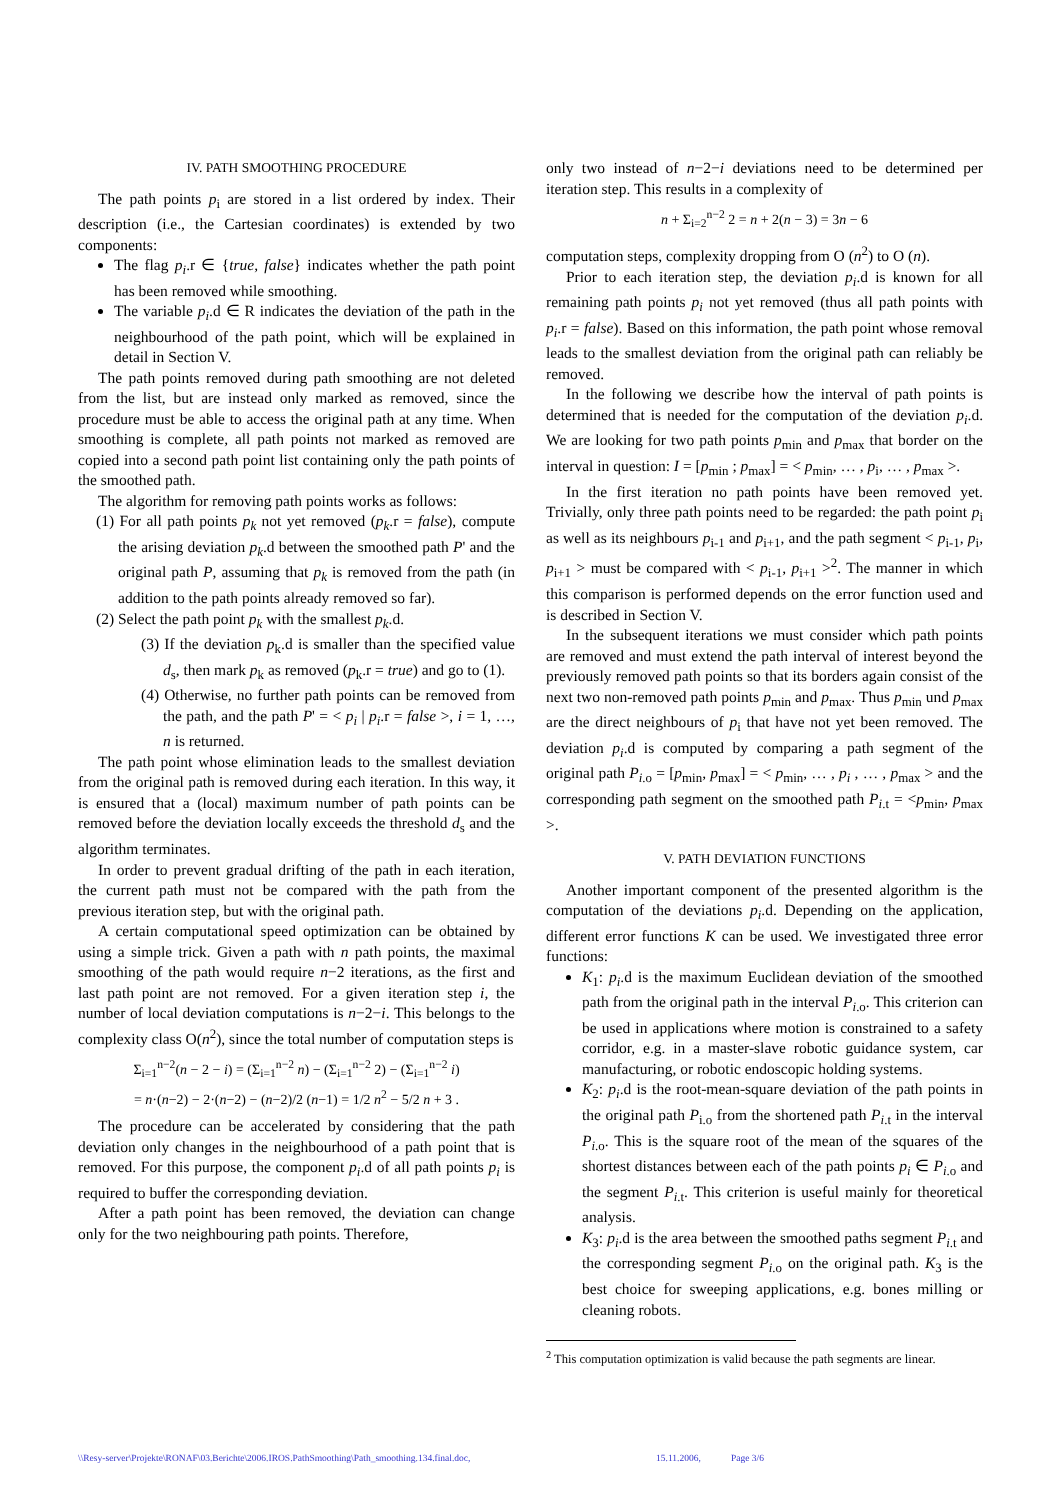IV. PATH SMOOTHING PROCEDURE
The path points p<sub>i</sub> are stored in a list ordered by index. Their description (i.e., the Cartesian coordinates) is extended by two components:
The flag p<sub>i</sub>.r ∈ {true, false} indicates whether the path point has been removed while smoothing.
The variable p<sub>i</sub>.d ∈ R indicates the deviation of the path in the neighbourhood of the path point, which will be explained in detail in Section V.
The path points removed during path smoothing are not deleted from the list, but are instead only marked as removed, since the procedure must be able to access the original path at any time. When smoothing is complete, all path points not marked as removed are copied into a second path point list containing only the path points of the smoothed path.
The algorithm for removing path points works as follows:
(1) For all path points p<sub>k</sub> not yet removed (p<sub>k</sub>.r = false), compute the arising deviation p<sub>k</sub>.d between the smoothed path P' and the original path P, assuming that p<sub>k</sub> is removed from the path (in addition to the path points already removed so far).
(2) Select the path point p<sub>k</sub> with the smallest p<sub>k</sub>.d.
(3) If the deviation p<sub>k</sub>.d is smaller than the specified value d<sub>s</sub>, then mark p<sub>k</sub> as removed (p<sub>k</sub>.r = true) and go to (1).
(4) Otherwise, no further path points can be removed from the path, and the path P' = < p<sub>i</sub> | p<sub>i</sub>.r = false >, i = 1, …, n is returned.
The path point whose elimination leads to the smallest deviation from the original path is removed during each iteration. In this way, it is ensured that a (local) maximum number of path points can be removed before the deviation locally exceeds the threshold d<sub>s</sub> and the algorithm terminates.
In order to prevent gradual drifting of the path in each iteration, the current path must not be compared with the path from the previous iteration step, but with the original path.
A certain computational speed optimization can be obtained by using a simple trick. Given a path with n path points, the maximal smoothing of the path would require n−2 iterations, as the first and last path point are not removed. For a given iteration step i, the number of local deviation computations is n−2−i. This belongs to the complexity class O(n<sup>2</sup>), since the total number of computation steps is
Σ<sub>i=1</sub><sup>n−2</sup>(n − 2 − i) = (Σ<sub>i=1</sub><sup>n−2</sup> n) − (Σ<sub>i=1</sub><sup>n−2</sup> 2) − (Σ<sub>i=1</sub><sup>n−2</sup> i)
= n·(n−2) − 2·(n−2) − (n−2)/2 (n−1) = 1/2 n<sup>2</sup> − 5/2 n + 3 .
The procedure can be accelerated by considering that the path deviation only changes in the neighbourhood of a path point that is removed. For this purpose, the component p<sub>i</sub>.d of all path points p<sub>i</sub> is required to buffer the corresponding deviation.
After a path point has been removed, the deviation can change only for the two neighbouring path points. Therefore,
only two instead of n−2−i deviations need to be determined per iteration step. This results in a complexity of
n + Σ<sub>i=2</sub><sup>n−2</sup> 2 = n + 2(n − 3) = 3n − 6
computation steps, complexity dropping from O (n<sup>2</sup>) to O (n).
Prior to each iteration step, the deviation p<sub>i</sub>.d is known for all remaining path points p<sub>i</sub> not yet removed (thus all path points with p<sub>i</sub>.r = false). Based on this information, the path point whose removal leads to the smallest deviation from the original path can reliably be removed.
In the following we describe how the interval of path points is determined that is needed for the computation of the deviation p<sub>i</sub>.d. We are looking for two path points p<sub>min</sub> and p<sub>max</sub> that border on the interval in question: I = [p<sub>min</sub> ; p<sub>max</sub>] = < p<sub>min</sub>, … , p<sub>i</sub>, … , p<sub>max</sub> >.
In the first iteration no path points have been removed yet. Trivially, only three path points need to be regarded: the path point p<sub>i</sub> as well as its neighbours p<sub>i-1</sub> and p<sub>i+1</sub>, and the path segment < p<sub>i-1</sub>, p<sub>i</sub>, p<sub>i+1</sub> > must be compared with < p<sub>i-1</sub>, p<sub>i+1</sub> ><sup>2</sup>. The manner in which this comparison is performed depends on the error function used and is described in Section V.
In the subsequent iterations we must consider which path points are removed and must extend the path interval of interest beyond the previously removed path points so that its borders again consist of the next two non-removed path points p<sub>min</sub> and p<sub>max</sub>. Thus p<sub>min</sub> und p<sub>max</sub> are the direct neighbours of p<sub>i</sub> that have not yet been removed. The deviation p<sub>i</sub>.d is computed by comparing a path segment of the original path P<sub>i.o</sub> = [p<sub>min</sub>, p<sub>max</sub>] = < p<sub>min</sub>, … , p<sub>i</sub> , … , p<sub>max</sub> > and the corresponding path segment on the smoothed path P<sub>i.t</sub> = <p<sub>min</sub>, p<sub>max</sub> >.
V. PATH DEVIATION FUNCTIONS
Another important component of the presented algorithm is the computation of the deviations p<sub>i</sub>.d. Depending on the application, different error functions K can be used. We investigated three error functions:
K<sub>1</sub>: p<sub>i</sub>.d is the maximum Euclidean deviation of the smoothed path from the original path in the interval P<sub>i.o</sub>. This criterion can be used in applications where motion is constrained to a safety corridor, e.g. in a master-slave robotic guidance system, car manufacturing, or robotic endoscopic holding systems.
K<sub>2</sub>: p<sub>i</sub>.d is the root-mean-square deviation of the path points in the original path P<sub>i.o</sub> from the shortened path P<sub>i.t</sub> in the interval P<sub>i.o</sub>. This is the square root of the mean of the squares of the shortest distances between each of the path points p<sub>i</sub> ∈ P<sub>i.o</sub> and the segment P<sub>i.t</sub>. This criterion is useful mainly for theoretical analysis.
K<sub>3</sub>: p<sub>i</sub>.d is the area between the smoothed paths segment P<sub>i.t</sub> and the corresponding segment P<sub>i.o</sub> on the original path. K<sub>3</sub> is the best choice for sweeping applications, e.g. bones milling or cleaning robots.
<sup>2</sup> This computation optimization is valid because the path segments are linear.
\\Resy-server\Projekte\RONAF\03.Berichte\2006.IROS.PathSmoothing\Path_smoothing.134.final.doc, 15.11.2006, Page 3/6